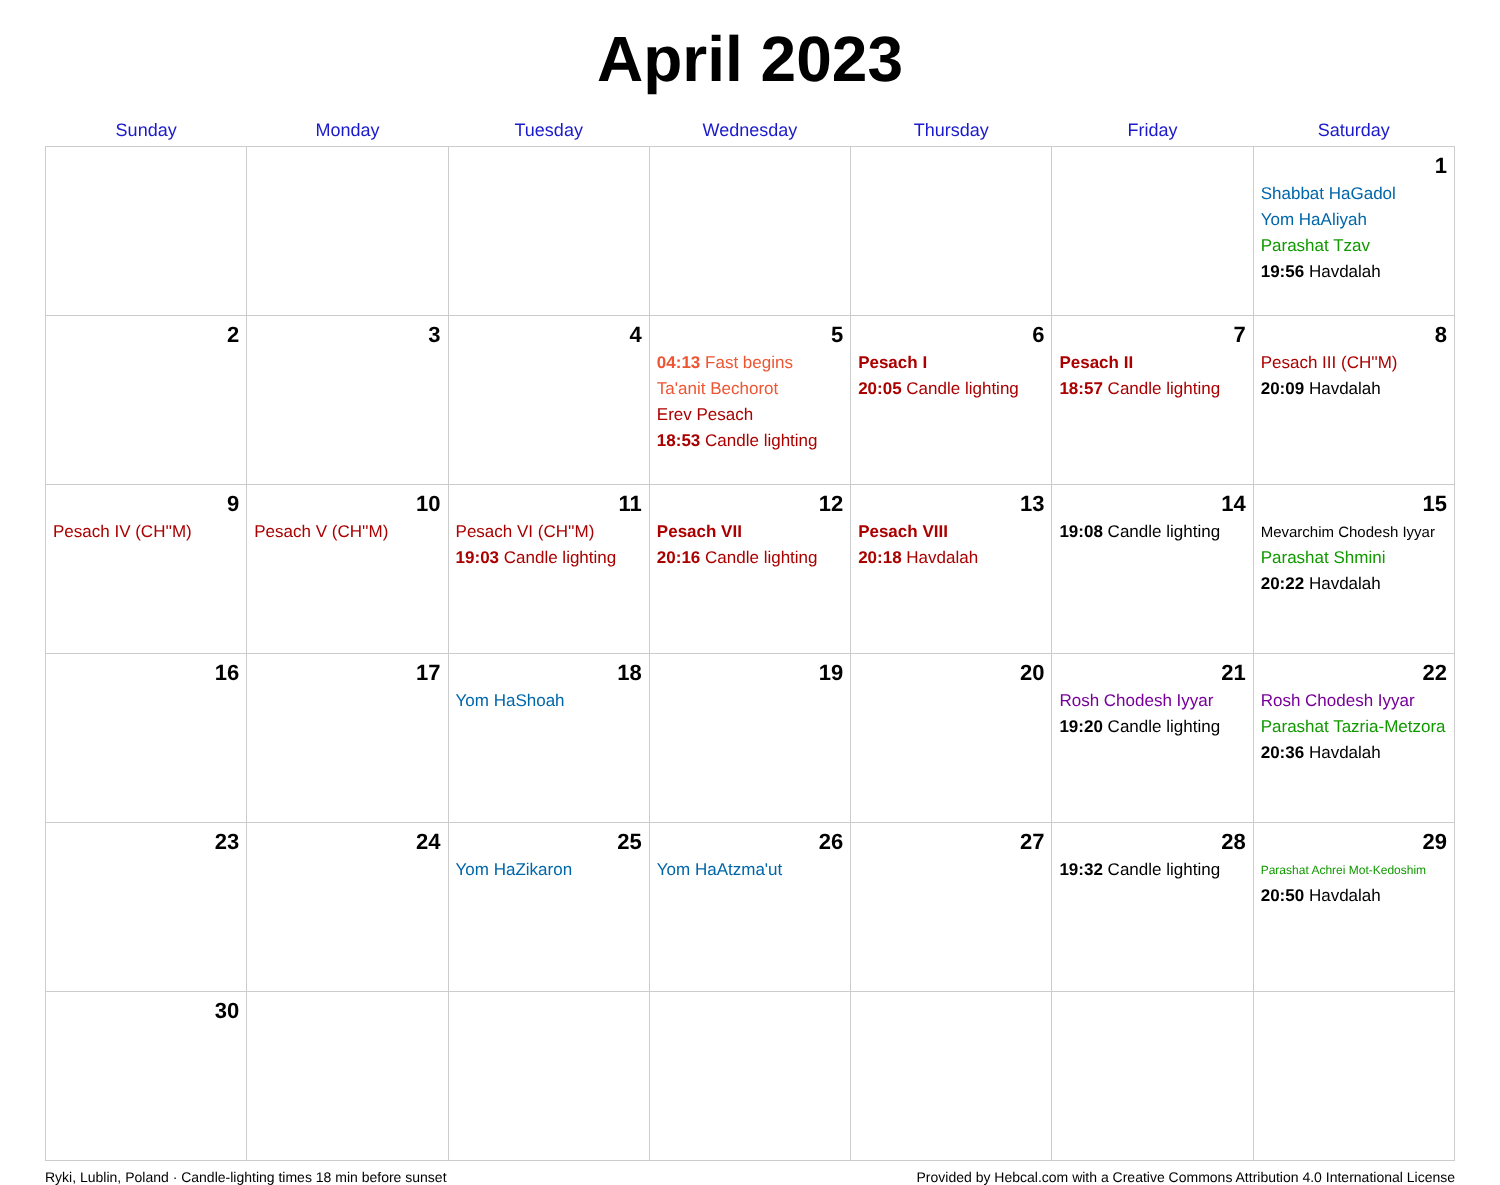April 2023
| Sunday | Monday | Tuesday | Wednesday | Thursday | Friday | Saturday |
| --- | --- | --- | --- | --- | --- | --- |
| | | | | | | 1 Shabbat HaGadol Yom HaAliyah Parashat Tzav 19:56 Havdalah |
| 2 | 3 | 4 | 5 04:13 Fast begins Ta'anit Bechorot Erev Pesach 18:53 Candle lighting | 6 Pesach I 20:05 Candle lighting | 7 Pesach II 18:57 Candle lighting | 8 Pesach III (CH''M) 20:09 Havdalah |
| 9 Pesach IV (CH''M) | 10 Pesach V (CH''M) | 11 Pesach VI (CH''M) 19:03 Candle lighting | 12 Pesach VII 20:16 Candle lighting | 13 Pesach VIII 20:18 Havdalah | 14 19:08 Candle lighting | 15 Mevarchim Chodesh Iyyar Parashat Shmini 20:22 Havdalah |
| 16 | 17 | 18 Yom HaShoah | 19 | 20 | 21 Rosh Chodesh Iyyar 19:20 Candle lighting | 22 Rosh Chodesh Iyyar Parashat Tazria-Metzora 20:36 Havdalah |
| 23 | 24 | 25 Yom HaZikaron | 26 Yom HaAtzma'ut | 27 | 28 19:32 Candle lighting | 29 Parashat Achrei Mot-Kedoshim 20:50 Havdalah |
| 30 | | | | | | |
Ryki, Lublin, Poland · Candle-lighting times 18 min before sunset Provided by Hebcal.com with a Creative Commons Attribution 4.0 International License